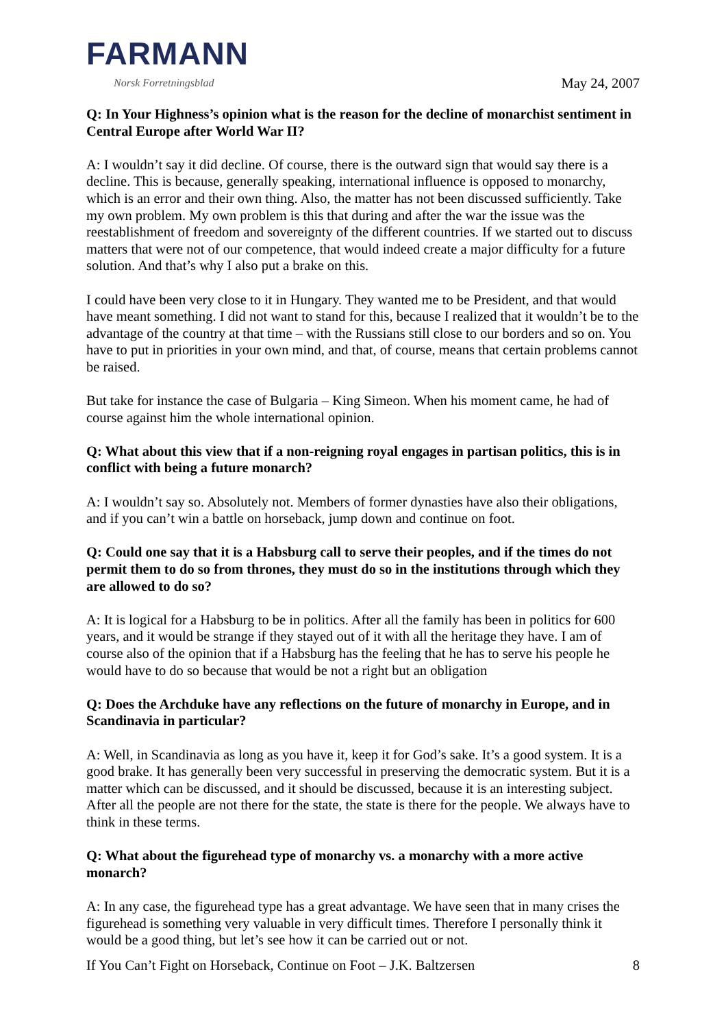FARMANN
Norsk Forretningsblad
May 24, 2007
Q: In Your Highness’s opinion what is the reason for the decline of monarchist sentiment in Central Europe after World War II?
A: I wouldn’t say it did decline. Of course, there is the outward sign that would say there is a decline. This is because, generally speaking, international influence is opposed to monarchy, which is an error and their own thing. Also, the matter has not been discussed sufficiently. Take my own problem. My own problem is this that during and after the war the issue was the reestablishment of freedom and sovereignty of the different countries. If we started out to discuss matters that were not of our competence, that would indeed create a major difficulty for a future solution. And that’s why I also put a brake on this.
I could have been very close to it in Hungary. They wanted me to be President, and that would have meant something. I did not want to stand for this, because I realized that it wouldn’t be to the advantage of the country at that time – with the Russians still close to our borders and so on. You have to put in priorities in your own mind, and that, of course, means that certain problems cannot be raised.
But take for instance the case of Bulgaria – King Simeon. When his moment came, he had of course against him the whole international opinion.
Q: What about this view that if a non-reigning royal engages in partisan politics, this is in conflict with being a future monarch?
A: I wouldn’t say so. Absolutely not. Members of former dynasties have also their obligations, and if you can’t win a battle on horseback, jump down and continue on foot.
Q: Could one say that it is a Habsburg call to serve their peoples, and if the times do not permit them to do so from thrones, they must do so in the institutions through which they are allowed to do so?
A: It is logical for a Habsburg to be in politics. After all the family has been in politics for 600 years, and it would be strange if they stayed out of it with all the heritage they have. I am of course also of the opinion that if a Habsburg has the feeling that he has to serve his people he would have to do so because that would be not a right but an obligation
Q: Does the Archduke have any reflections on the future of monarchy in Europe, and in Scandinavia in particular?
A: Well, in Scandinavia as long as you have it, keep it for God’s sake. It’s a good system. It is a good brake. It has generally been very successful in preserving the democratic system. But it is a matter which can be discussed, and it should be discussed, because it is an interesting subject. After all the people are not there for the state, the state is there for the people. We always have to think in these terms.
Q: What about the figurehead type of monarchy vs. a monarchy with a more active monarch?
A: In any case, the figurehead type has a great advantage. We have seen that in many crises the figurehead is something very valuable in very difficult times. Therefore I personally think it would be a good thing, but let’s see how it can be carried out or not.
If You Can’t Fight on Horseback, Continue on Foot – J.K. Baltzersen 8